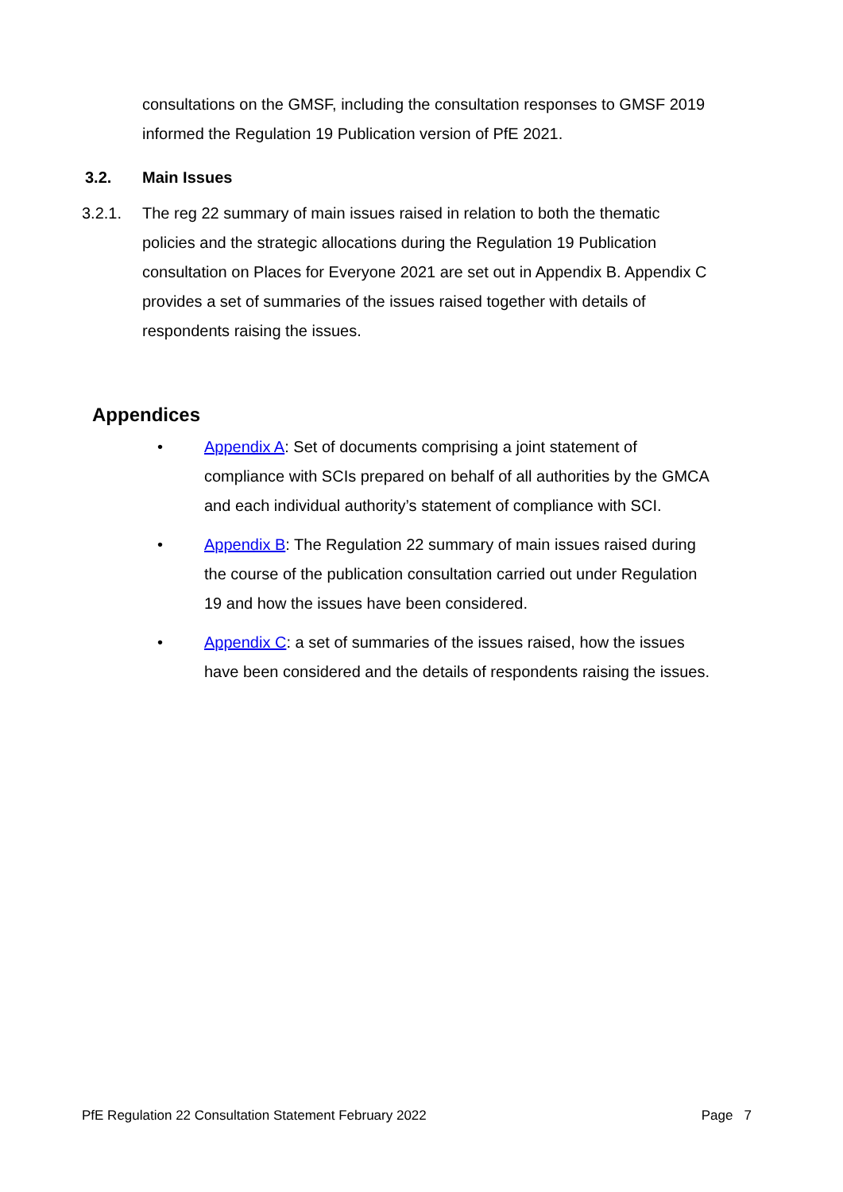consultations on the GMSF, including the consultation responses to GMSF 2019 informed the Regulation 19 Publication version of PfE 2021.
3.2. Main Issues
3.2.1. The reg 22 summary of main issues raised in relation to both the thematic policies and the strategic allocations during the Regulation 19 Publication consultation on Places for Everyone 2021 are set out in Appendix B. Appendix C provides a set of summaries of the issues raised together with details of respondents raising the issues.
Appendices
• Appendix A: Set of documents comprising a joint statement of compliance with SCIs prepared on behalf of all authorities by the GMCA and each individual authority’s statement of compliance with SCI.
• Appendix B: The Regulation 22 summary of main issues raised during the course of the publication consultation carried out under Regulation 19 and how the issues have been considered.
• Appendix C: a set of summaries of the issues raised, how the issues have been considered and the details of respondents raising the issues.
PfE Regulation 22 Consultation Statement February 2022 Page 7